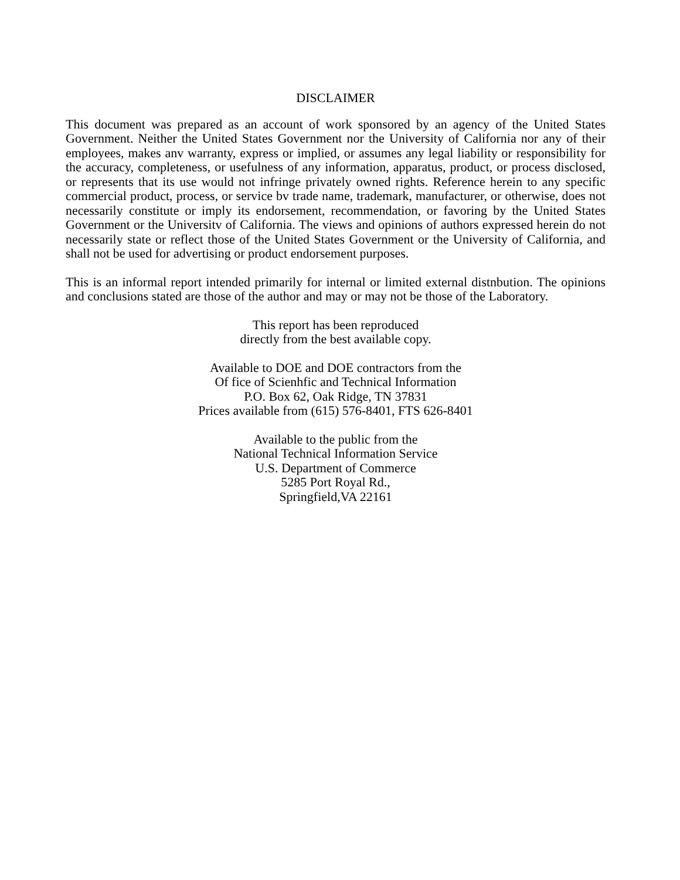DISCLAIMER
This document was prepared as an account of work sponsored by an agency of the United States Government. Neither the United States Government nor the University of California nor any of their employees, makes anv warranty, express or implied, or assumes any legal liability or responsibility for the accuracy, completeness, or usefulness of any information, apparatus, product, or process disclosed, or represents that its use would not infringe privately owned rights. Reference herein to any specific commercial product, process, or service bv trade name, trademark, manufacturer, or otherwise, does not necessarily constitute or imply its endorsement, recommendation, or favoring by the United States Government or the Universitv of California. The views and opinions of authors expressed herein do not necessarily state or reflect those of the United States Government or the University of California, and shall not be used for advertising or product endorsement purposes.
This is an informal report intended primarily for internal or limited external distnbution. The opinions and conclusions stated are those of the author and may or may not be those of the Laboratory.
This report has been reproduced
directly from the best available copy.
Available to DOE and DOE contractors from the
Of fice of Scienhfic and Technical Information
P.O. Box 62, Oak Ridge, TN 37831
Prices available from (615) 576-8401, FTS 626-8401
Available to the public from the
National Technical Information Service
U.S. Department of Commerce
5285 Port Royal Rd.,
Springfield,VA 22161